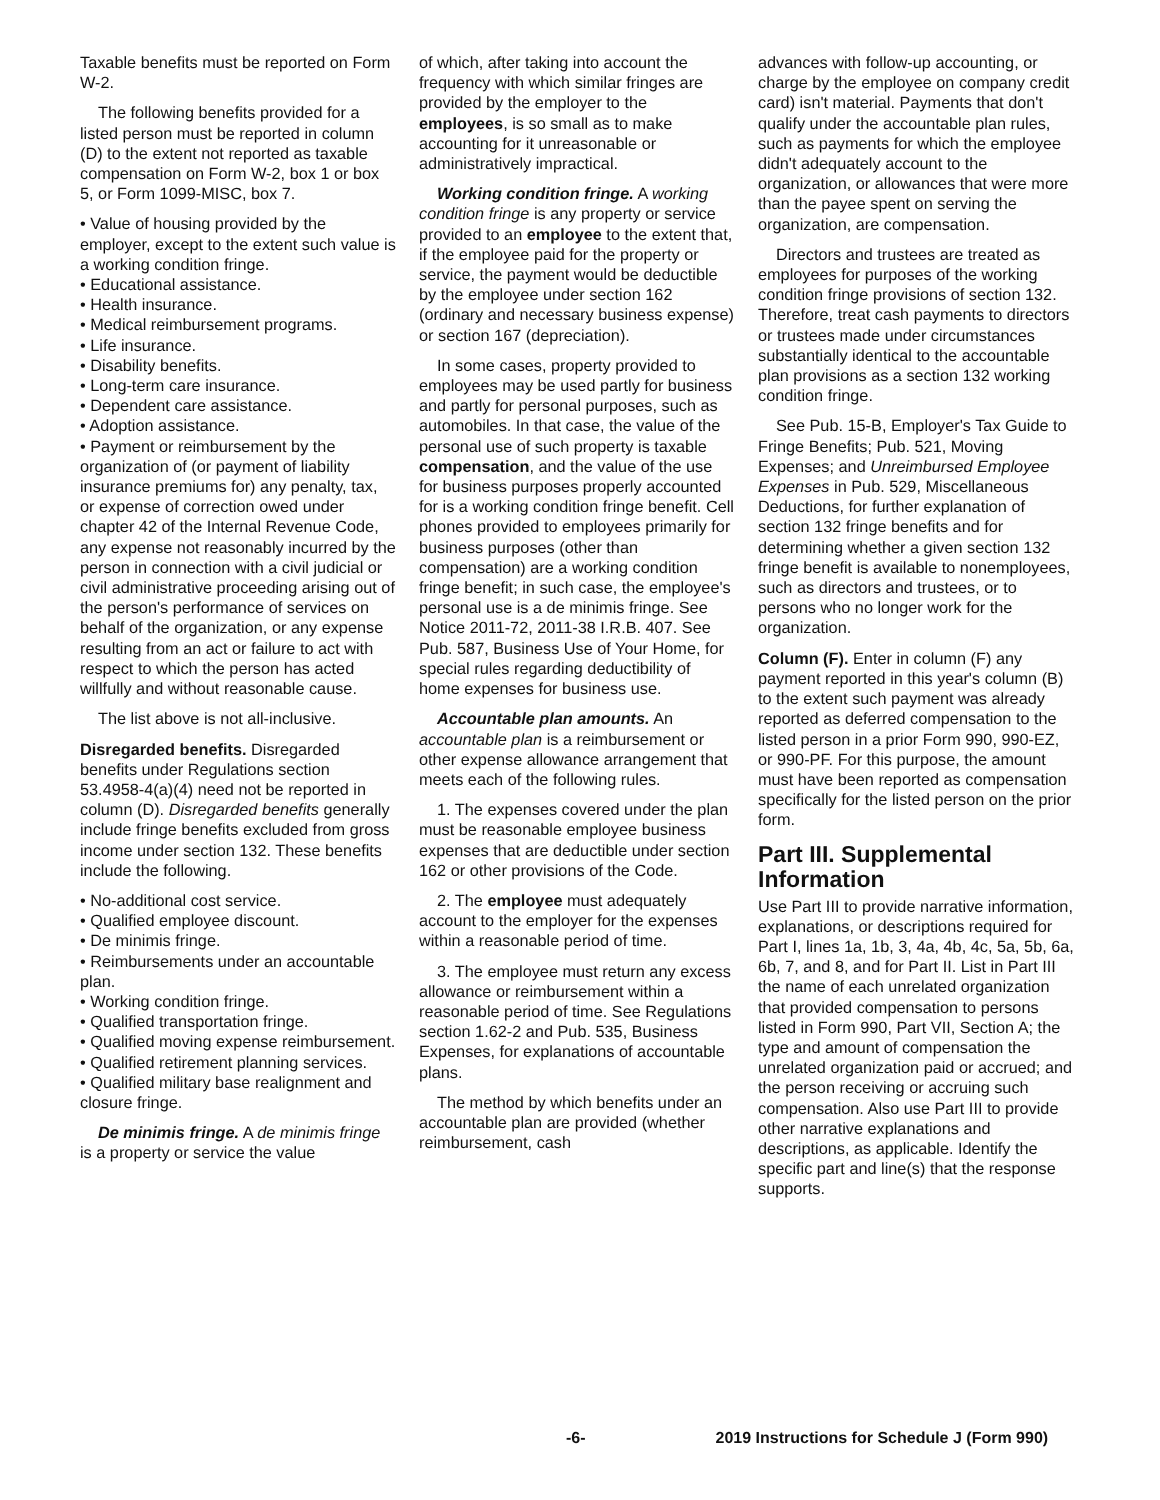Taxable benefits must be reported on Form W-2.
The following benefits provided for a listed person must be reported in column (D) to the extent not reported as taxable compensation on Form W-2, box 1 or box 5, or Form 1099-MISC, box 7.
• Value of housing provided by the employer, except to the extent such value is a working condition fringe.
• Educational assistance.
• Health insurance.
• Medical reimbursement programs.
• Life insurance.
• Disability benefits.
• Long-term care insurance.
• Dependent care assistance.
• Adoption assistance.
• Payment or reimbursement by the organization of (or payment of liability insurance premiums for) any penalty, tax, or expense of correction owed under chapter 42 of the Internal Revenue Code, any expense not reasonably incurred by the person in connection with a civil judicial or civil administrative proceeding arising out of the person's performance of services on behalf of the organization, or any expense resulting from an act or failure to act with respect to which the person has acted willfully and without reasonable cause.
The list above is not all-inclusive.
Disregarded benefits. Disregarded benefits under Regulations section 53.4958-4(a)(4) need not be reported in column (D). Disregarded benefits generally include fringe benefits excluded from gross income under section 132. These benefits include the following.
• No-additional cost service.
• Qualified employee discount.
• De minimis fringe.
• Reimbursements under an accountable plan.
• Working condition fringe.
• Qualified transportation fringe.
• Qualified moving expense reimbursement.
• Qualified retirement planning services.
• Qualified military base realignment and closure fringe.
De minimis fringe. A de minimis fringe is a property or service the value
of which, after taking into account the frequency with which similar fringes are provided by the employer to the employees, is so small as to make accounting for it unreasonable or administratively impractical.
Working condition fringe. A working condition fringe is any property or service provided to an employee to the extent that, if the employee paid for the property or service, the payment would be deductible by the employee under section 162 (ordinary and necessary business expense) or section 167 (depreciation).
In some cases, property provided to employees may be used partly for business and partly for personal purposes, such as automobiles. In that case, the value of the personal use of such property is taxable compensation, and the value of the use for business purposes properly accounted for is a working condition fringe benefit. Cell phones provided to employees primarily for business purposes (other than compensation) are a working condition fringe benefit; in such case, the employee's personal use is a de minimis fringe. See Notice 2011-72, 2011-38 I.R.B. 407. See Pub. 587, Business Use of Your Home, for special rules regarding deductibility of home expenses for business use.
Accountable plan amounts. An accountable plan is a reimbursement or other expense allowance arrangement that meets each of the following rules.
1. The expenses covered under the plan must be reasonable employee business expenses that are deductible under section 162 or other provisions of the Code.
2. The employee must adequately account to the employer for the expenses within a reasonable period of time.
3. The employee must return any excess allowance or reimbursement within a reasonable period of time. See Regulations section 1.62-2 and Pub. 535, Business Expenses, for explanations of accountable plans.
The method by which benefits under an accountable plan are provided (whether reimbursement, cash
advances with follow-up accounting, or charge by the employee on company credit card) isn't material. Payments that don't qualify under the accountable plan rules, such as payments for which the employee didn't adequately account to the organization, or allowances that were more than the payee spent on serving the organization, are compensation.
Directors and trustees are treated as employees for purposes of the working condition fringe provisions of section 132. Therefore, treat cash payments to directors or trustees made under circumstances substantially identical to the accountable plan provisions as a section 132 working condition fringe.
See Pub. 15-B, Employer's Tax Guide to Fringe Benefits; Pub. 521, Moving Expenses; and Unreimbursed Employee Expenses in Pub. 529, Miscellaneous Deductions, for further explanation of section 132 fringe benefits and for determining whether a given section 132 fringe benefit is available to nonemployees, such as directors and trustees, or to persons who no longer work for the organization.
Column (F). Enter in column (F) any payment reported in this year's column (B) to the extent such payment was already reported as deferred compensation to the listed person in a prior Form 990, 990-EZ, or 990-PF. For this purpose, the amount must have been reported as compensation specifically for the listed person on the prior form.
Part III. Supplemental Information
Use Part III to provide narrative information, explanations, or descriptions required for Part I, lines 1a, 1b, 3, 4a, 4b, 4c, 5a, 5b, 6a, 6b, 7, and 8, and for Part II. List in Part III the name of each unrelated organization that provided compensation to persons listed in Form 990, Part VII, Section A; the type and amount of compensation the unrelated organization paid or accrued; and the person receiving or accruing such compensation. Also use Part III to provide other narrative explanations and descriptions, as applicable. Identify the specific part and line(s) that the response supports.
-6- 2019 Instructions for Schedule J (Form 990)